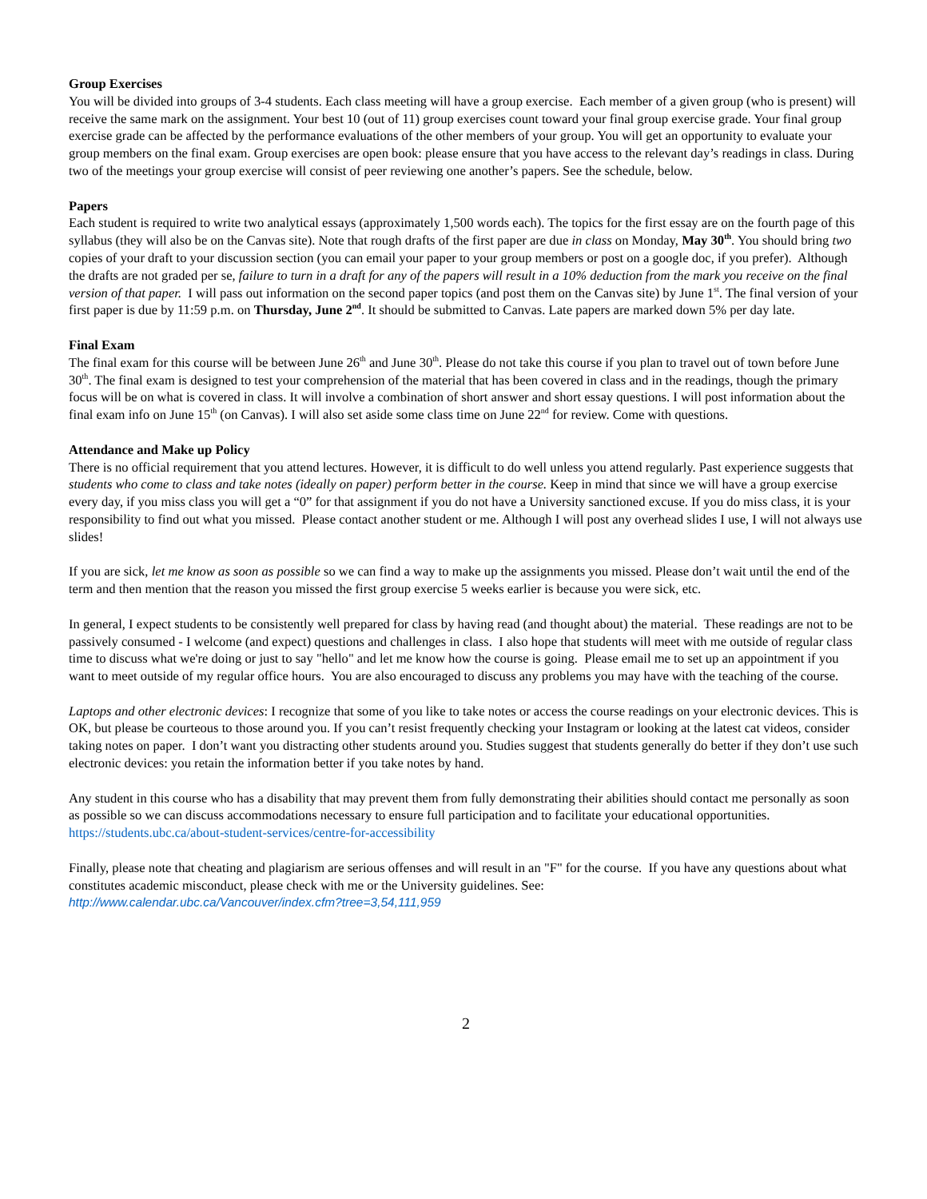Group Exercises
You will be divided into groups of 3-4 students. Each class meeting will have a group exercise. Each member of a given group (who is present) will receive the same mark on the assignment. Your best 10 (out of 11) group exercises count toward your final group exercise grade. Your final group exercise grade can be affected by the performance evaluations of the other members of your group. You will get an opportunity to evaluate your group members on the final exam. Group exercises are open book: please ensure that you have access to the relevant day’s readings in class. During two of the meetings your group exercise will consist of peer reviewing one another’s papers. See the schedule, below.
Papers
Each student is required to write two analytical essays (approximately 1,500 words each). The topics for the first essay are on the fourth page of this syllabus (they will also be on the Canvas site). Note that rough drafts of the first paper are due in class on Monday, May 30<sup>th</sup>. You should bring two copies of your draft to your discussion section (you can email your paper to your group members or post on a google doc, if you prefer). Although the drafts are not graded per se, failure to turn in a draft for any of the papers will result in a 10% deduction from the mark you receive on the final version of that paper. I will pass out information on the second paper topics (and post them on the Canvas site) by June 1<sup>st</sup>. The final version of your first paper is due by 11:59 p.m. on Thursday, June 2<sup>nd</sup>. It should be submitted to Canvas. Late papers are marked down 5% per day late.
Final Exam
The final exam for this course will be between June 26<sup>th</sup> and June 30<sup>th</sup>. Please do not take this course if you plan to travel out of town before June 30<sup>th</sup>. The final exam is designed to test your comprehension of the material that has been covered in class and in the readings, though the primary focus will be on what is covered in class. It will involve a combination of short answer and short essay questions. I will post information about the final exam info on June 15<sup>th</sup> (on Canvas). I will also set aside some class time on June 22<sup>nd</sup> for review. Come with questions.
Attendance and Make up Policy
There is no official requirement that you attend lectures. However, it is difficult to do well unless you attend regularly. Past experience suggests that students who come to class and take notes (ideally on paper) perform better in the course. Keep in mind that since we will have a group exercise every day, if you miss class you will get a “0” for that assignment if you do not have a University sanctioned excuse. If you do miss class, it is your responsibility to find out what you missed. Please contact another student or me. Although I will post any overhead slides I use, I will not always use slides!
If you are sick, let me know as soon as possible so we can find a way to make up the assignments you missed. Please don’t wait until the end of the term and then mention that the reason you missed the first group exercise 5 weeks earlier is because you were sick, etc.
In general, I expect students to be consistently well prepared for class by having read (and thought about) the material. These readings are not to be passively consumed - I welcome (and expect) questions and challenges in class. I also hope that students will meet with me outside of regular class time to discuss what we're doing or just to say "hello" and let me know how the course is going. Please email me to set up an appointment if you want to meet outside of my regular office hours. You are also encouraged to discuss any problems you may have with the teaching of the course.
Laptops and other electronic devices: I recognize that some of you like to take notes or access the course readings on your electronic devices. This is OK, but please be courteous to those around you. If you can’t resist frequently checking your Instagram or looking at the latest cat videos, consider taking notes on paper. I don’t want you distracting other students around you. Studies suggest that students generally do better if they don’t use such electronic devices: you retain the information better if you take notes by hand.
Any student in this course who has a disability that may prevent them from fully demonstrating their abilities should contact me personally as soon as possible so we can discuss accommodations necessary to ensure full participation and to facilitate your educational opportunities. https://students.ubc.ca/about-student-services/centre-for-accessibility
Finally, please note that cheating and plagiarism are serious offenses and will result in an "F" for the course. If you have any questions about what constitutes academic misconduct, please check with me or the University guidelines. See:
http://www.calendar.ubc.ca/Vancouver/index.cfm?tree=3,54,111,959
2